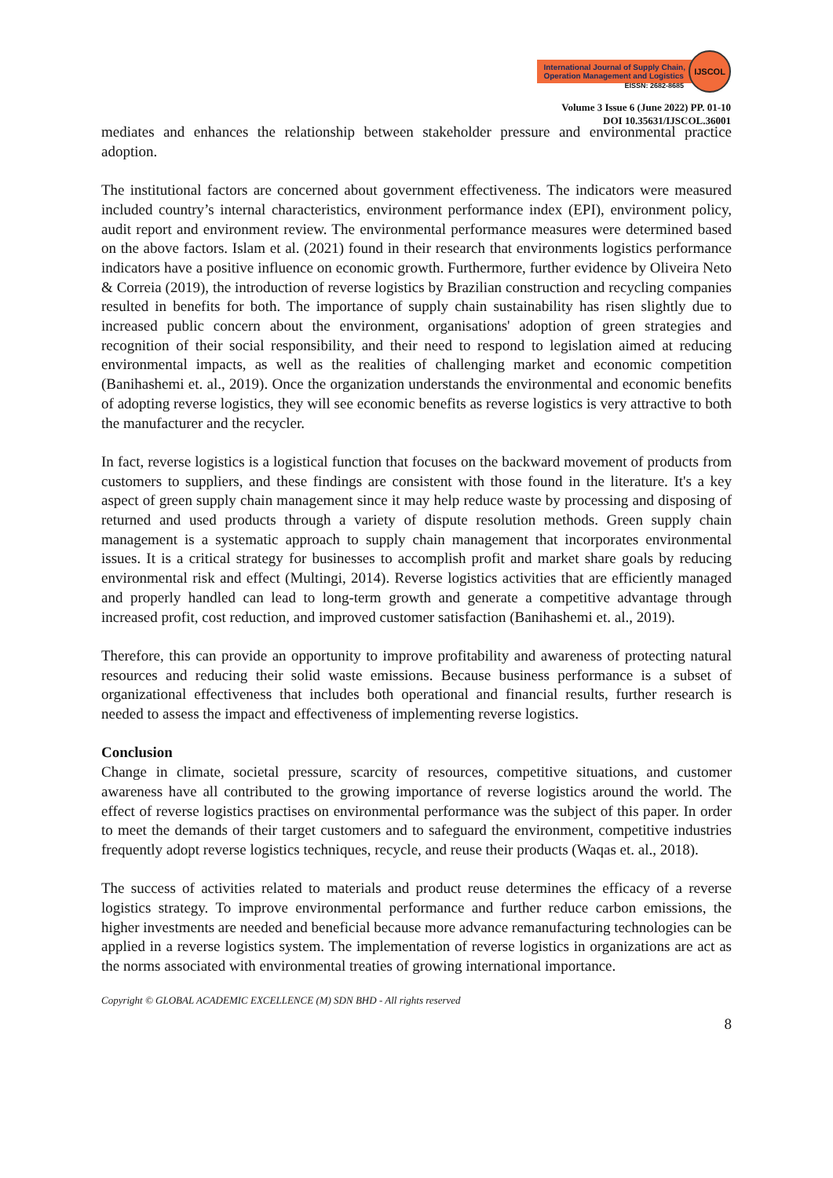International Journal of Supply Chain,
Operation Management and Logistics
IJSCOL
EISSN: 2682-8685
Volume 3 Issue 6 (June 2022) PP. 01-10
DOI 10.35631/IJSCOL.36001
mediates and enhances the relationship between stakeholder pressure and environmental practice adoption.
The institutional factors are concerned about government effectiveness. The indicators were measured included country’s internal characteristics, environment performance index (EPI), environment policy, audit report and environment review. The environmental performance measures were determined based on the above factors. Islam et al. (2021) found in their research that environments logistics performance indicators have a positive influence on economic growth. Furthermore, further evidence by Oliveira Neto & Correia (2019), the introduction of reverse logistics by Brazilian construction and recycling companies resulted in benefits for both. The importance of supply chain sustainability has risen slightly due to increased public concern about the environment, organisations' adoption of green strategies and recognition of their social responsibility, and their need to respond to legislation aimed at reducing environmental impacts, as well as the realities of challenging market and economic competition (Banihashemi et. al., 2019). Once the organization understands the environmental and economic benefits of adopting reverse logistics, they will see economic benefits as reverse logistics is very attractive to both the manufacturer and the recycler.
In fact, reverse logistics is a logistical function that focuses on the backward movement of products from customers to suppliers, and these findings are consistent with those found in the literature. It's a key aspect of green supply chain management since it may help reduce waste by processing and disposing of returned and used products through a variety of dispute resolution methods. Green supply chain management is a systematic approach to supply chain management that incorporates environmental issues. It is a critical strategy for businesses to accomplish profit and market share goals by reducing environmental risk and effect (Multingi, 2014). Reverse logistics activities that are efficiently managed and properly handled can lead to long-term growth and generate a competitive advantage through increased profit, cost reduction, and improved customer satisfaction (Banihashemi et. al., 2019).
Therefore, this can provide an opportunity to improve profitability and awareness of protecting natural resources and reducing their solid waste emissions. Because business performance is a subset of organizational effectiveness that includes both operational and financial results, further research is needed to assess the impact and effectiveness of implementing reverse logistics.
Conclusion
Change in climate, societal pressure, scarcity of resources, competitive situations, and customer awareness have all contributed to the growing importance of reverse logistics around the world. The effect of reverse logistics practises on environmental performance was the subject of this paper. In order to meet the demands of their target customers and to safeguard the environment, competitive industries frequently adopt reverse logistics techniques, recycle, and reuse their products (Waqas et. al., 2018).
The success of activities related to materials and product reuse determines the efficacy of a reverse logistics strategy. To improve environmental performance and further reduce carbon emissions, the higher investments are needed and beneficial because more advance remanufacturing technologies can be applied in a reverse logistics system. The implementation of reverse logistics in organizations are act as the norms associated with environmental treaties of growing international importance.
Copyright © GLOBAL ACADEMIC EXCELLENCE (M) SDN BHD - All rights reserved
8